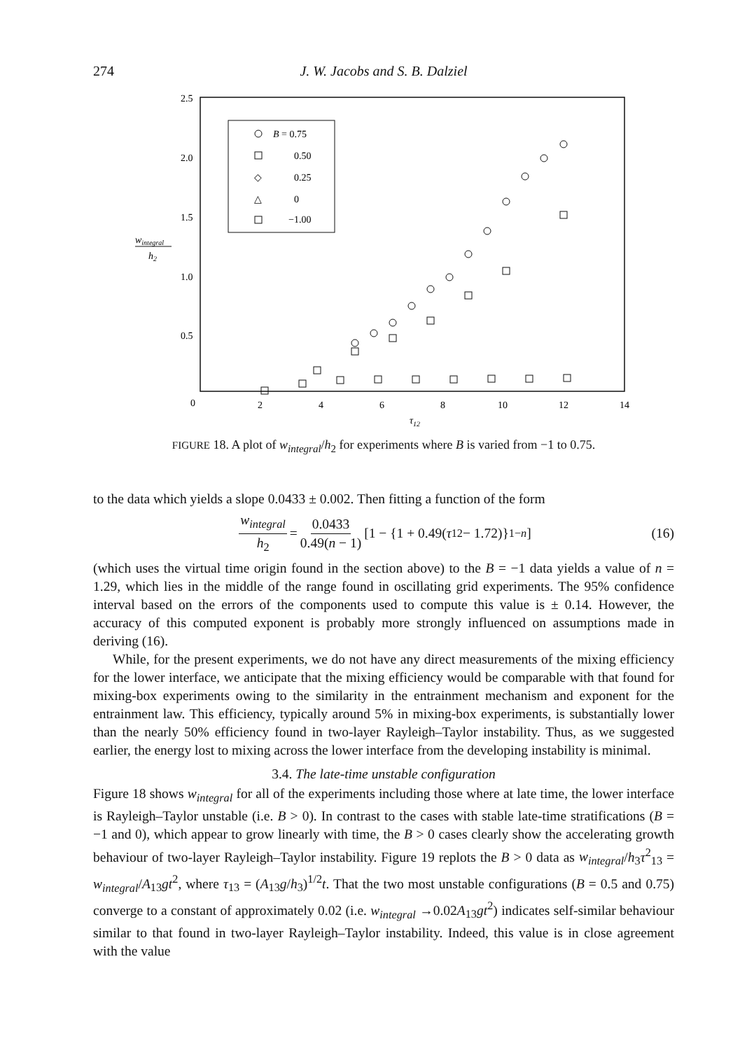274 J. W. Jacobs and S. B. Dalziel
2.5
2.0
1.5
1.0
0.5
0
2
4
6
8
10
12
14
τ12
wintegral
h2
B = 0.75
0.50
◇
0.25
△
0
−1.00
FIGURE 18. A plot of w<sub>integral</sub>/h<sub>2</sub> for experiments where B is varied from −1 to 0.75.
to the data which yields a slope 0.0433 ± 0.002. Then fitting a function of the form
w<sub>integral</sub> h<sub>2</sub> = 0.0433 0.49(n − 1) [1 − {1 + 0.49(τ<sub>12</sub> − 1.72)}<sup>1−n</sup>] (16)
(which uses the virtual time origin found in the section above) to the B = −1 data yields a value of n = 1.29, which lies in the middle of the range found in oscillating grid experiments. The 95% confidence interval based on the errors of the components used to compute this value is ± 0.14. However, the accuracy of this computed exponent is probably more strongly influenced on assumptions made in deriving (16).
While, for the present experiments, we do not have any direct measurements of the mixing efficiency for the lower interface, we anticipate that the mixing efficiency would be comparable with that found for mixing-box experiments owing to the similarity in the entrainment mechanism and exponent for the entrainment law. This efficiency, typically around 5% in mixing-box experiments, is substantially lower than the nearly 50% efficiency found in two-layer Rayleigh–Taylor instability. Thus, as we suggested earlier, the energy lost to mixing across the lower interface from the developing instability is minimal.
3.4. The late-time unstable configuration
Figure 18 shows w<sub>integral</sub> for all of the experiments including those where at late time, the lower interface is Rayleigh–Taylor unstable (i.e. B > 0). In contrast to the cases with stable late-time stratifications (B = −1 and 0), which appear to grow linearly with time, the B > 0 cases clearly show the accelerating growth behaviour of two-layer Rayleigh–Taylor instability. Figure 19 replots the B > 0 data as w<sub>integral</sub>/h<sub>3</sub>τ<sup>2</sup><sub>13</sub> = w<sub>integral</sub>/A<sub>13</sub>gt<sup>2</sup>, where τ<sub>13</sub> = (A<sub>13</sub>g/h<sub>3</sub>)<sup>1/2</sup>t. That the two most unstable configurations (B = 0.5 and 0.75) converge to a constant of approximately 0.02 (i.e. w<sub>integral</sub> →0.02A<sub>13</sub>gt<sup>2</sup>) indicates self-similar behaviour similar to that found in two-layer Rayleigh–Taylor instability. Indeed, this value is in close agreement with the value